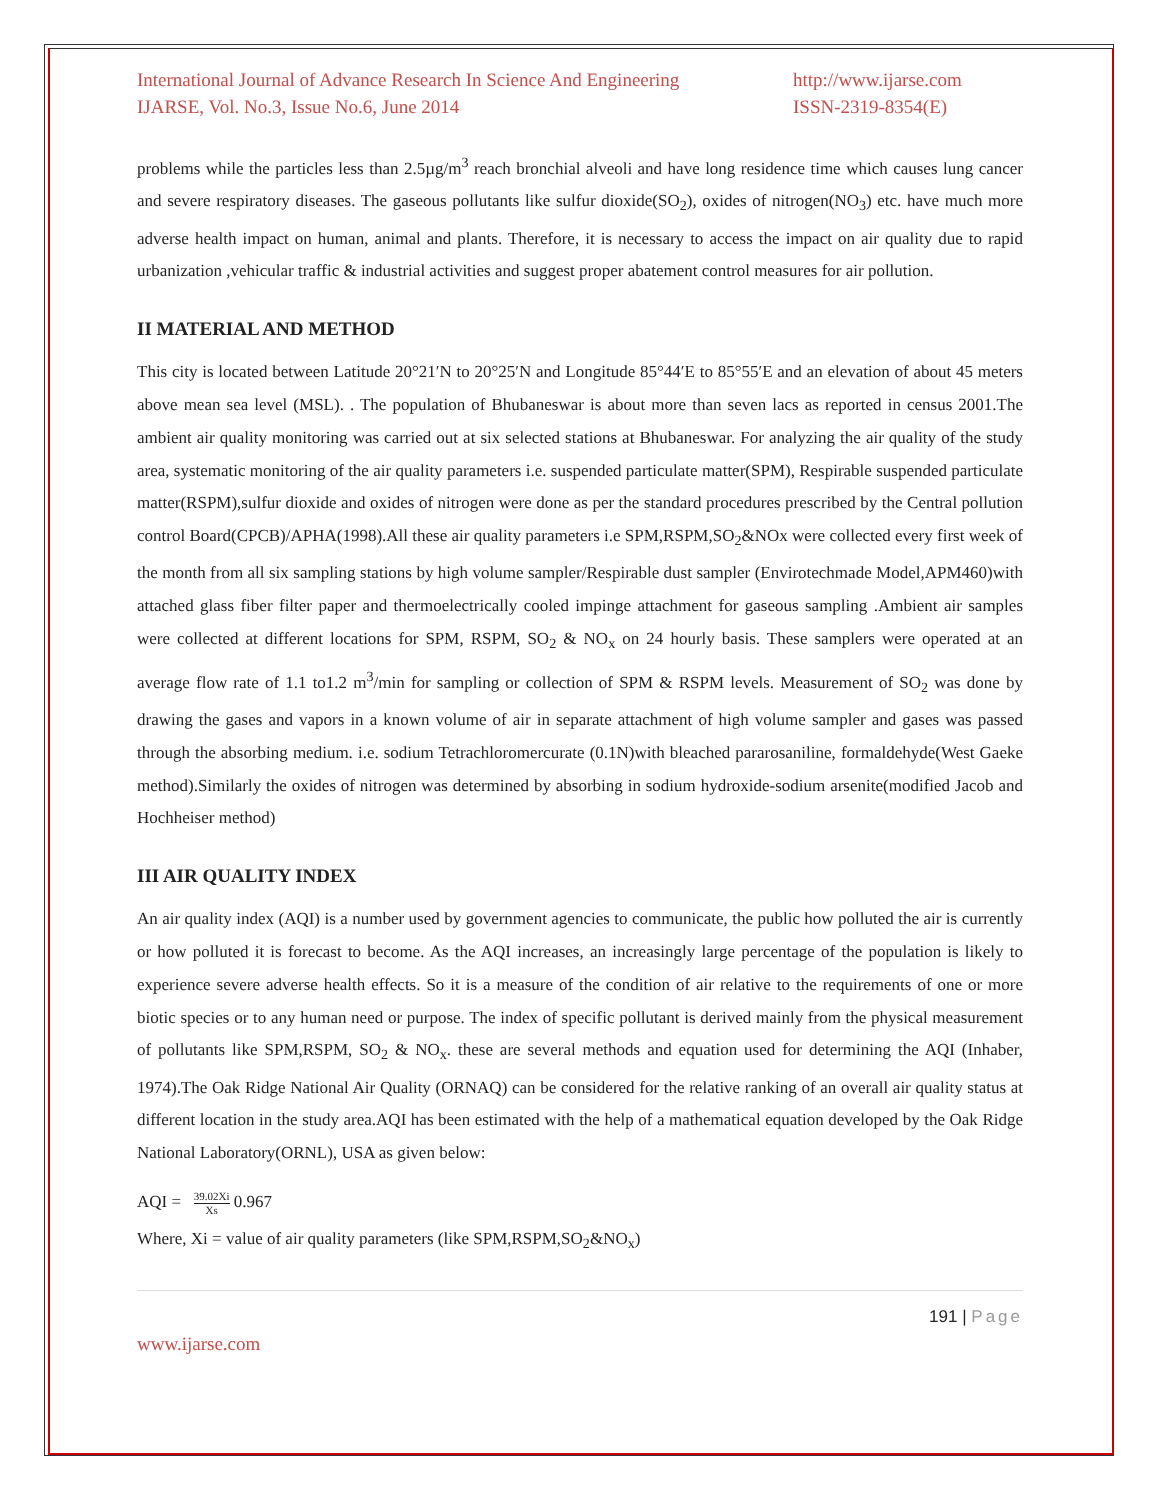International Journal of Advance Research In Science And Engineering
IJARSE, Vol. No.3, Issue No.6, June 2014
http://www.ijarse.com
ISSN-2319-8354(E)
problems while the particles less than 2.5µg/m<sup>3</sup> reach bronchial alveoli and have long residence time which causes lung cancer and severe respiratory diseases. The gaseous pollutants like sulfur dioxide(SO<sub>2</sub>), oxides of nitrogen(NO<sub>3</sub>) etc. have much more adverse health impact on human, animal and plants. Therefore, it is necessary to access the impact on air quality due to rapid urbanization ,vehicular traffic & industrial activities and suggest proper abatement control measures for air pollution.
II MATERIAL AND METHOD
This city is located between Latitude 20°21′N to 20°25′N and Longitude 85°44′E to 85°55′E and an elevation of about 45 meters above mean sea level (MSL). . The population of Bhubaneswar is about more than seven lacs as reported in census 2001.The ambient air quality monitoring was carried out at six selected stations at Bhubaneswar. For analyzing the air quality of the study area, systematic monitoring of the air quality parameters i.e. suspended particulate matter(SPM), Respirable suspended particulate matter(RSPM),sulfur dioxide and oxides of nitrogen were done as per the standard procedures prescribed by the Central pollution control Board(CPCB)/APHA(1998).All these air quality parameters i.e SPM,RSPM,SO<sub>2</sub>&NOx were collected every first week of the month from all six sampling stations by high volume sampler/Respirable dust sampler (Envirotechmade Model,APM460)with attached glass fiber filter paper and thermoelectrically cooled impinge attachment for gaseous sampling .Ambient air samples were collected at different locations for SPM, RSPM, SO<sub>2</sub> & NO<sub>x</sub> on 24 hourly basis. These samplers were operated at an average flow rate of 1.1 to1.2 m<sup>3</sup>/min for sampling or collection of SPM & RSPM levels. Measurement of SO<sub>2</sub> was done by drawing the gases and vapors in a known volume of air in separate attachment of high volume sampler and gases was passed through the absorbing medium. i.e. sodium Tetrachloromercurate (0.1N)with bleached pararosaniline, formaldehyde(West Gaeke method).Similarly the oxides of nitrogen was determined by absorbing in sodium hydroxide-sodium arsenite(modified Jacob and Hochheiser method)
III AIR QUALITY INDEX
An air quality index (AQI) is a number used by government agencies to communicate, the public how polluted the air is currently or how polluted it is forecast to become. As the AQI increases, an increasingly large percentage of the population is likely to experience severe adverse health effects. So it is a measure of the condition of air relative to the requirements of one or more biotic species or to any human need or purpose. The index of specific pollutant is derived mainly from the physical measurement of pollutants like SPM,RSPM, SO<sub>2</sub> & NO<sub>x</sub>. these are several methods and equation used for determining the AQI (Inhaber, 1974).The Oak Ridge National Air Quality (ORNAQ) can be considered for the relative ranking of an overall air quality status at different location in the study area.AQI has been estimated with the help of a mathematical equation developed by the Oak Ridge National Laboratory(ORNL), USA as given below:
AQI = 39.02Xi Xs 0.967
Where, Xi = value of air quality parameters (like SPM,RSPM,SO<sub>2</sub>&NO<sub>x</sub>)
191 | Page
www.ijarse.com